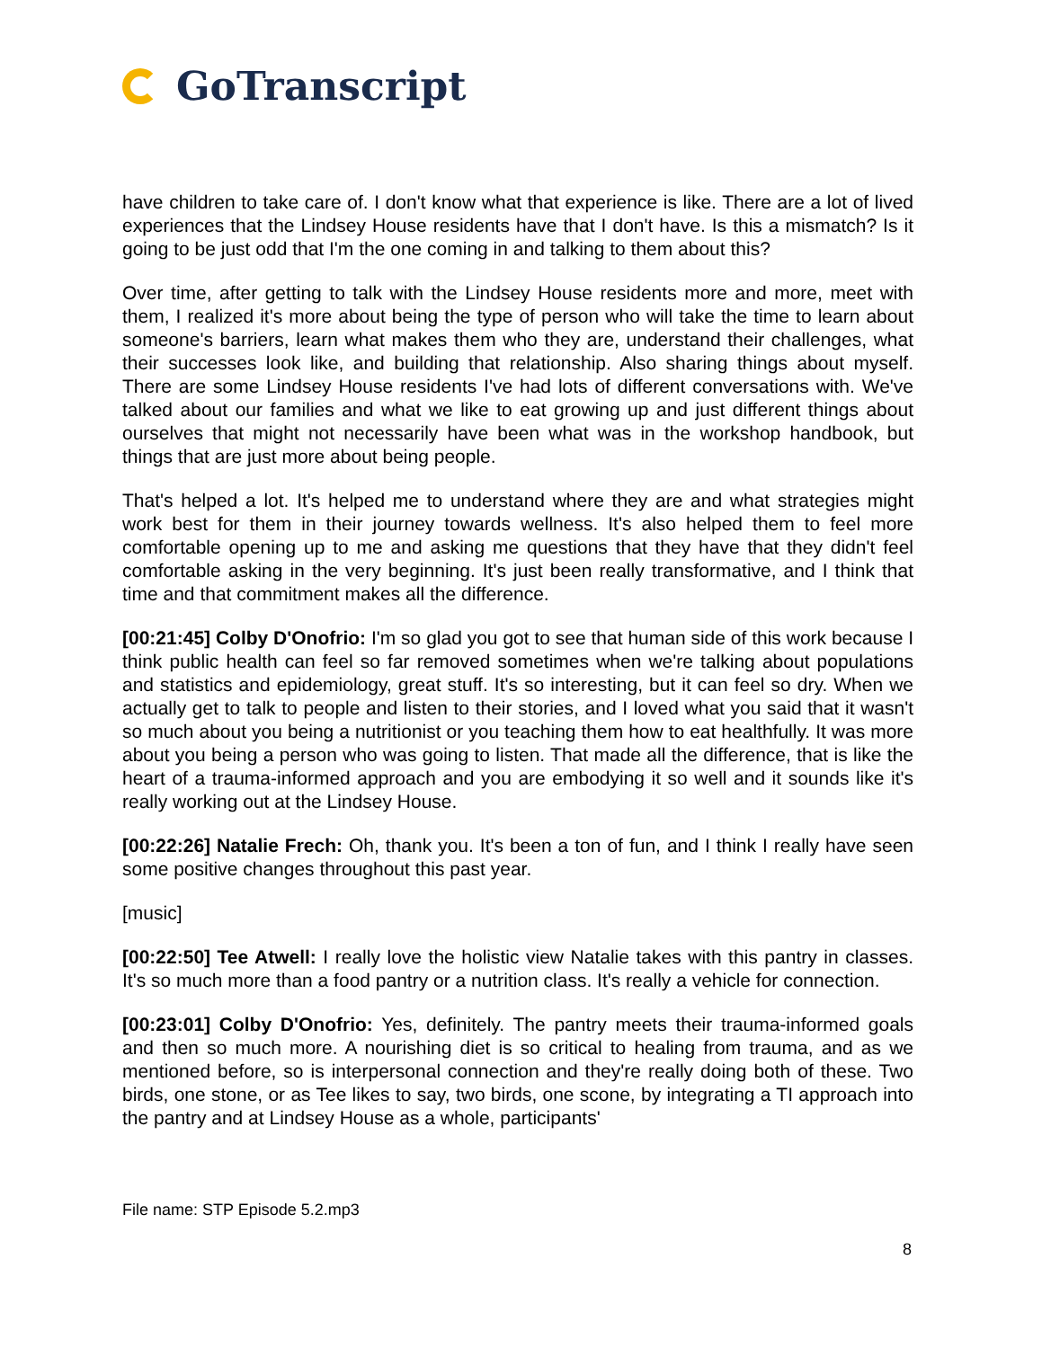GoTranscript
have children to take care of. I don't know what that experience is like. There are a lot of lived experiences that the Lindsey House residents have that I don't have. Is this a mismatch? Is it going to be just odd that I'm the one coming in and talking to them about this?
Over time, after getting to talk with the Lindsey House residents more and more, meet with them, I realized it's more about being the type of person who will take the time to learn about someone's barriers, learn what makes them who they are, understand their challenges, what their successes look like, and building that relationship. Also sharing things about myself. There are some Lindsey House residents I've had lots of different conversations with. We've talked about our families and what we like to eat growing up and just different things about ourselves that might not necessarily have been what was in the workshop handbook, but things that are just more about being people.
That's helped a lot. It's helped me to understand where they are and what strategies might work best for them in their journey towards wellness. It's also helped them to feel more comfortable opening up to me and asking me questions that they have that they didn't feel comfortable asking in the very beginning. It's just been really transformative, and I think that time and that commitment makes all the difference.
[00:21:45] Colby D'Onofrio: I'm so glad you got to see that human side of this work because I think public health can feel so far removed sometimes when we're talking about populations and statistics and epidemiology, great stuff. It's so interesting, but it can feel so dry. When we actually get to talk to people and listen to their stories, and I loved what you said that it wasn't so much about you being a nutritionist or you teaching them how to eat healthfully. It was more about you being a person who was going to listen. That made all the difference, that is like the heart of a trauma-informed approach and you are embodying it so well and it sounds like it's really working out at the Lindsey House.
[00:22:26] Natalie Frech: Oh, thank you. It's been a ton of fun, and I think I really have seen some positive changes throughout this past year.
[music]
[00:22:50] Tee Atwell: I really love the holistic view Natalie takes with this pantry in classes. It's so much more than a food pantry or a nutrition class. It's really a vehicle for connection.
[00:23:01] Colby D'Onofrio: Yes, definitely. The pantry meets their trauma-informed goals and then so much more. A nourishing diet is so critical to healing from trauma, and as we mentioned before, so is interpersonal connection and they're really doing both of these. Two birds, one stone, or as Tee likes to say, two birds, one scone, by integrating a TI approach into the pantry and at Lindsey House as a whole, participants'
File name: STP Episode 5.2.mp3
8